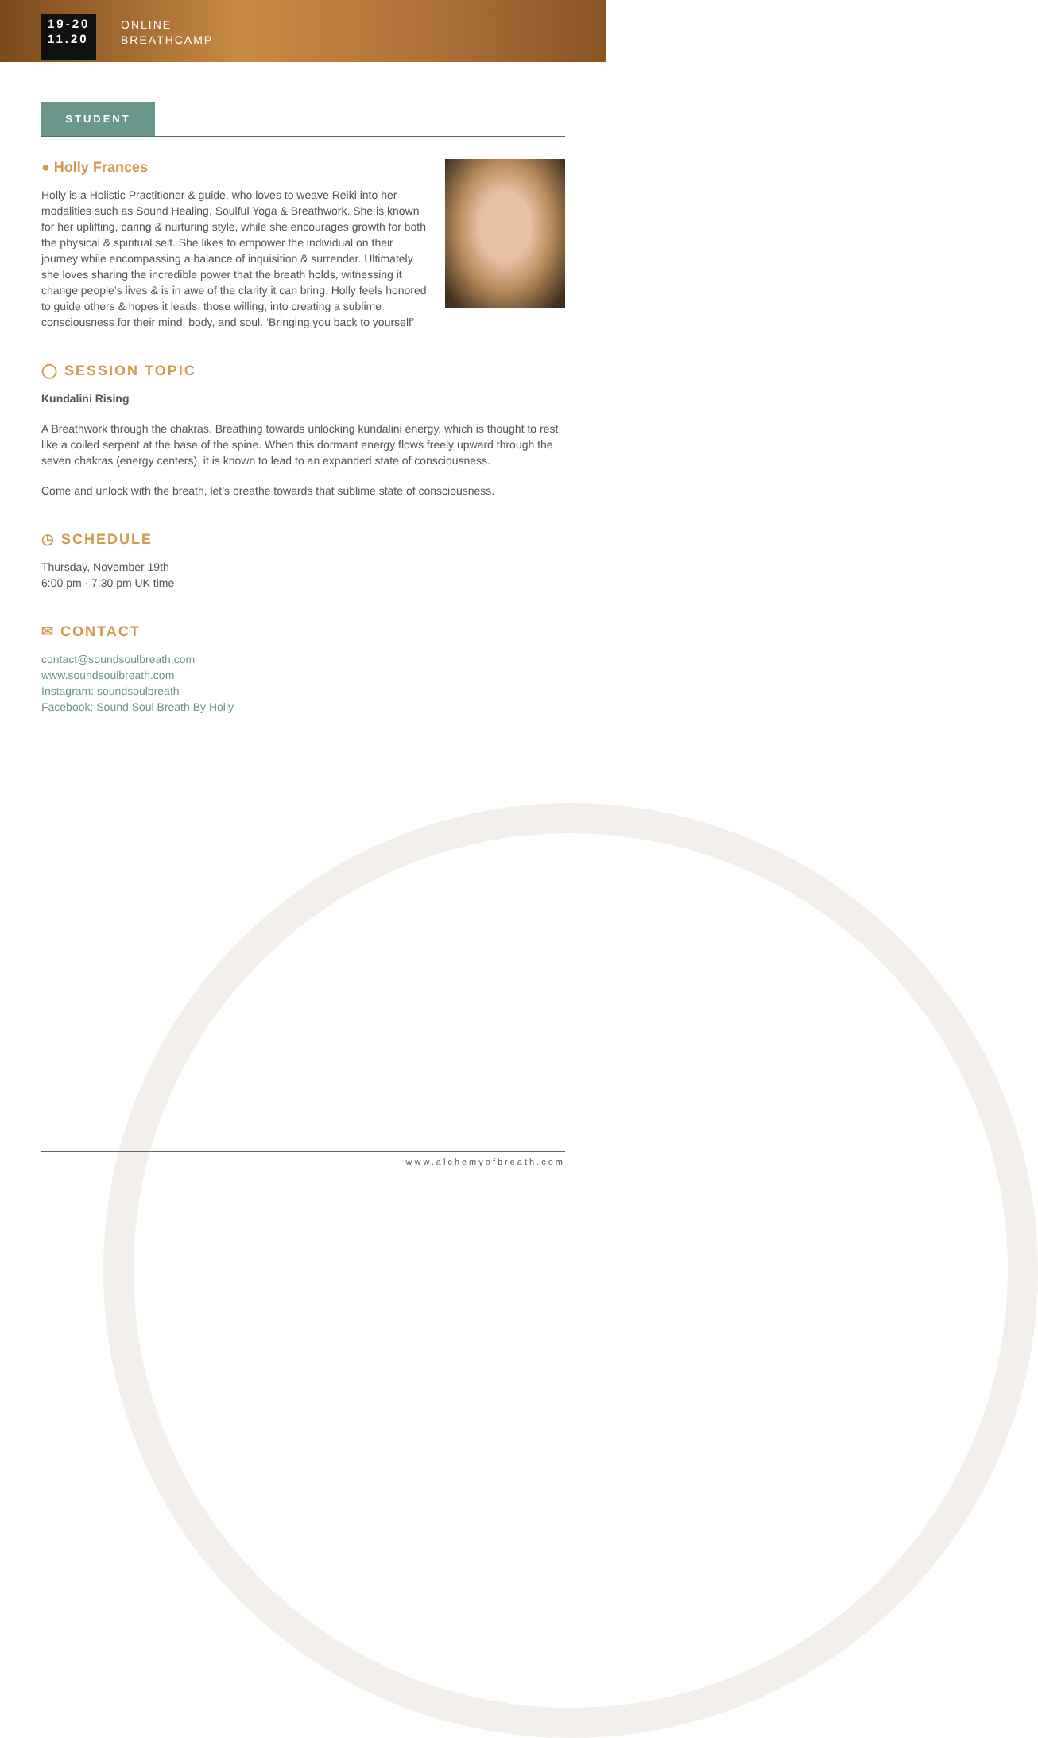19-20
11.20
ONLINE
BREATHCAMP
STUDENT
● Holly Frances
Holly is a Holistic Practitioner & guide, who loves to weave Reiki into her modalities such as Sound Healing, Soulful Yoga & Breathwork. She is known for her uplifting, caring & nurturing style, while she encourages growth for both the physical & spiritual self. She likes to empower the individual on their journey while encompassing a balance of inquisition & surrender. Ultimately she loves sharing the incredible power that the breath holds, witnessing it change people’s lives & is in awe of the clarity it can bring. Holly feels honored to guide others & hopes it leads, those willing, into creating a sublime consciousness for their mind, body, and soul. ‘Bringing you back to yourself’
◯ SESSION TOPIC
Kundalini Rising
A Breathwork through the chakras. Breathing towards unlocking kundalini energy, which is thought to rest like a coiled serpent at the base of the spine. When this dormant energy flows freely upward through the seven chakras (energy centers), it is known to lead to an expanded state of consciousness.
Come and unlock with the breath, let’s breathe towards that sublime state of consciousness.
◷ SCHEDULE
Thursday, November 19th
6:00 pm - 7:30 pm UK time
✉ CONTACT
contact@soundsoulbreath.com
www.soundsoulbreath.com
Instagram: soundsoulbreath
Facebook: Sound Soul Breath By Holly
www.alchemyofbreath.com